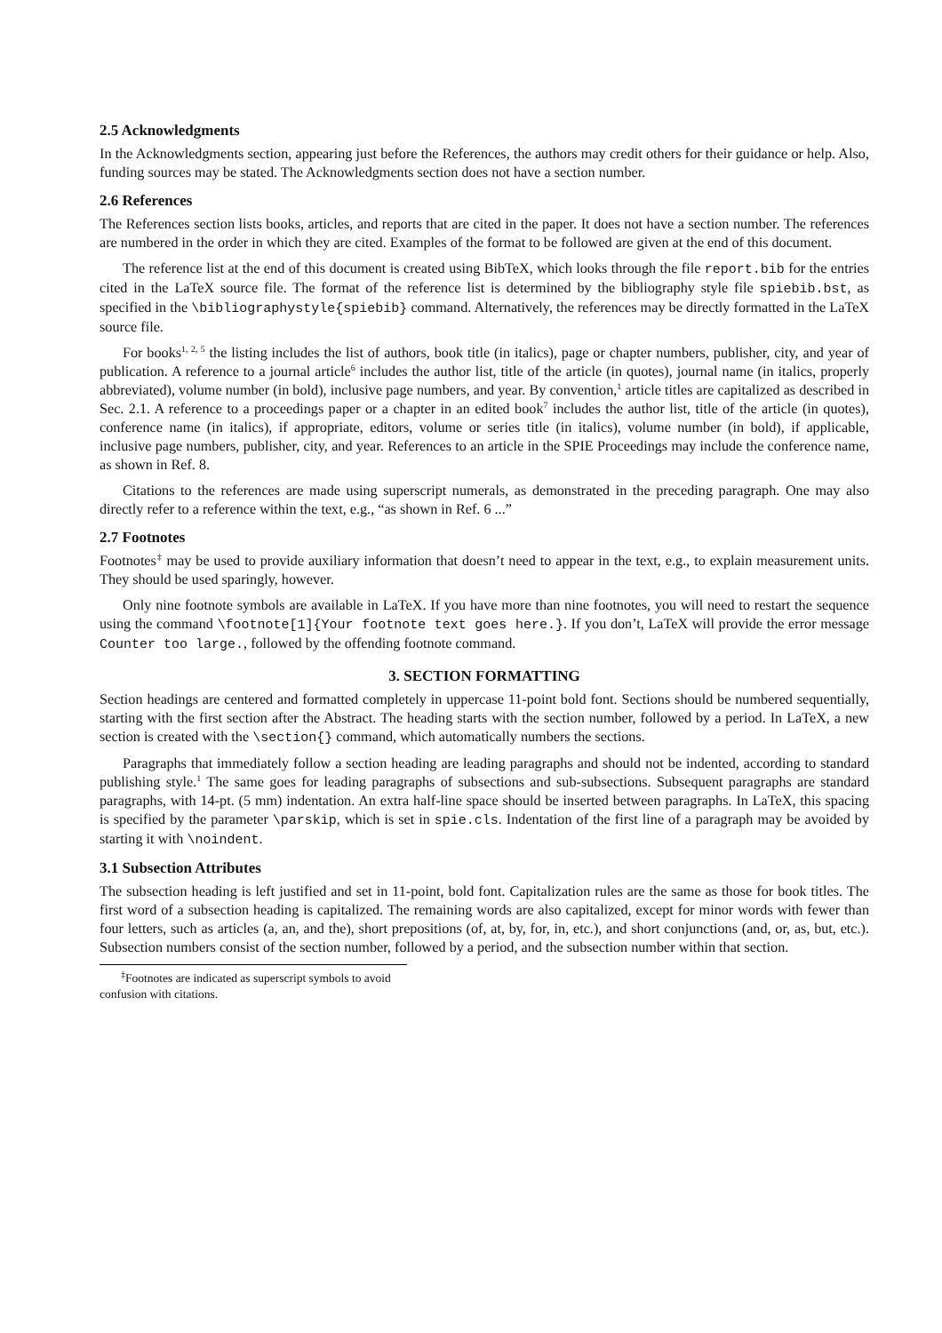2.5 Acknowledgments
In the Acknowledgments section, appearing just before the References, the authors may credit others for their guidance or help. Also, funding sources may be stated. The Acknowledgments section does not have a section number.
2.6 References
The References section lists books, articles, and reports that are cited in the paper. It does not have a section number. The references are numbered in the order in which they are cited. Examples of the format to be followed are given at the end of this document.
The reference list at the end of this document is created using BibTeX, which looks through the file report.bib for the entries cited in the LaTeX source file. The format of the reference list is determined by the bibliography style file spiebib.bst, as specified in the \bibliographystyle{spiebib} command. Alternatively, the references may be directly formatted in the LaTeX source file.
For books<sup>1, 2, 5</sup> the listing includes the list of authors, book title (in italics), page or chapter numbers, publisher, city, and year of publication. A reference to a journal article<sup>6</sup> includes the author list, title of the article (in quotes), journal name (in italics, properly abbreviated), volume number (in bold), inclusive page numbers, and year. By convention,<sup>1</sup> article titles are capitalized as described in Sec. 2.1. A reference to a proceedings paper or a chapter in an edited book<sup>7</sup> includes the author list, title of the article (in quotes), conference name (in italics), if appropriate, editors, volume or series title (in italics), volume number (in bold), if applicable, inclusive page numbers, publisher, city, and year. References to an article in the SPIE Proceedings may include the conference name, as shown in Ref. 8.
Citations to the references are made using superscript numerals, as demonstrated in the preceding paragraph. One may also directly refer to a reference within the text, e.g., “as shown in Ref. 6 ...”
2.7 Footnotes
Footnotes<sup>‡</sup> may be used to provide auxiliary information that doesn’t need to appear in the text, e.g., to explain measurement units. They should be used sparingly, however.
Only nine footnote symbols are available in LaTeX. If you have more than nine footnotes, you will need to restart the sequence using the command \footnote[1]{Your footnote text goes here.}. If you don’t, LaTeX will provide the error message Counter too large., followed by the offending footnote command.
3. SECTION FORMATTING
Section headings are centered and formatted completely in uppercase 11-point bold font. Sections should be numbered sequentially, starting with the first section after the Abstract. The heading starts with the section number, followed by a period. In LaTeX, a new section is created with the \section{} command, which automatically numbers the sections.
Paragraphs that immediately follow a section heading are leading paragraphs and should not be indented, according to standard publishing style.<sup>1</sup> The same goes for leading paragraphs of subsections and sub-subsections. Subsequent paragraphs are standard paragraphs, with 14-pt. (5 mm) indentation. An extra half-line space should be inserted between paragraphs. In LaTeX, this spacing is specified by the parameter \parskip, which is set in spie.cls. Indentation of the first line of a paragraph may be avoided by starting it with \noindent.
3.1 Subsection Attributes
The subsection heading is left justified and set in 11-point, bold font. Capitalization rules are the same as those for book titles. The first word of a subsection heading is capitalized. The remaining words are also capitalized, except for minor words with fewer than four letters, such as articles (a, an, and the), short prepositions (of, at, by, for, in, etc.), and short conjunctions (and, or, as, but, etc.). Subsection numbers consist of the section number, followed by a period, and the subsection number within that section.
<sup>‡</sup> Footnotes are indicated as superscript symbols to avoid confusion with citations.